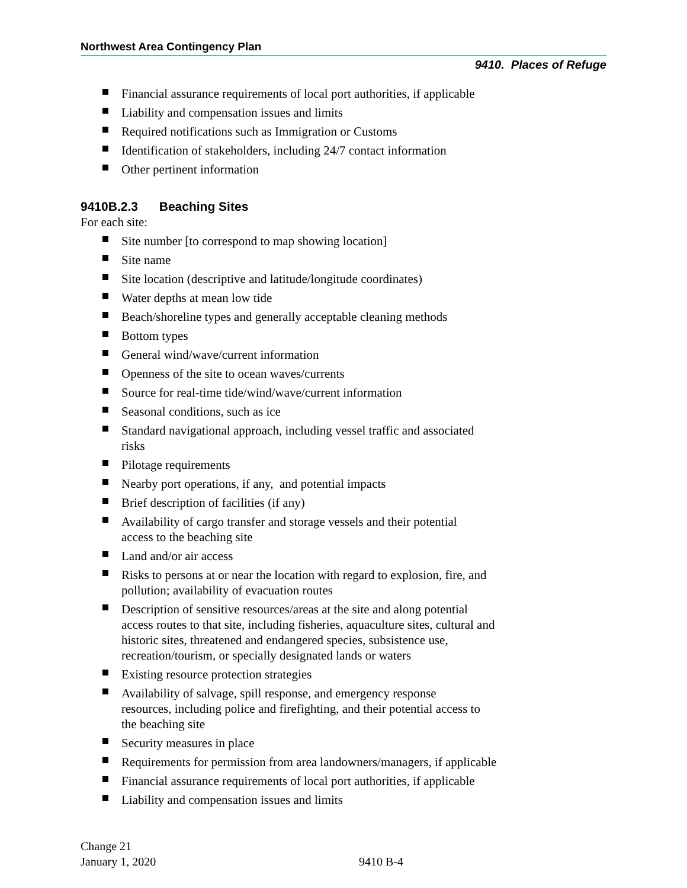Northwest Area Contingency Plan
9410. Places of Refuge
Financial assurance requirements of local port authorities, if applicable
Liability and compensation issues and limits
Required notifications such as Immigration or Customs
Identification of stakeholders, including 24/7 contact information
Other pertinent information
9410B.2.3 Beaching Sites
For each site:
Site number [to correspond to map showing location]
Site name
Site location (descriptive and latitude/longitude coordinates)
Water depths at mean low tide
Beach/shoreline types and generally acceptable cleaning methods
Bottom types
General wind/wave/current information
Openness of the site to ocean waves/currents
Source for real-time tide/wind/wave/current information
Seasonal conditions, such as ice
Standard navigational approach, including vessel traffic and associated
risks
Pilotage requirements
Nearby port operations, if any, and potential impacts
Brief description of facilities (if any)
Availability of cargo transfer and storage vessels and their potential
access to the beaching site
Land and/or air access
Risks to persons at or near the location with regard to explosion, fire, and
pollution; availability of evacuation routes
Description of sensitive resources/areas at the site and along potential
access routes to that site, including fisheries, aquaculture sites, cultural and
historic sites, threatened and endangered species, subsistence use,
recreation/tourism, or specially designated lands or waters
Existing resource protection strategies
Availability of salvage, spill response, and emergency response
resources, including police and firefighting, and their potential access to
the beaching site
Security measures in place
Requirements for permission from area landowners/managers, if applicable
Financial assurance requirements of local port authorities, if applicable
Liability and compensation issues and limits
Change 21
January 1, 2020
9410 B-4